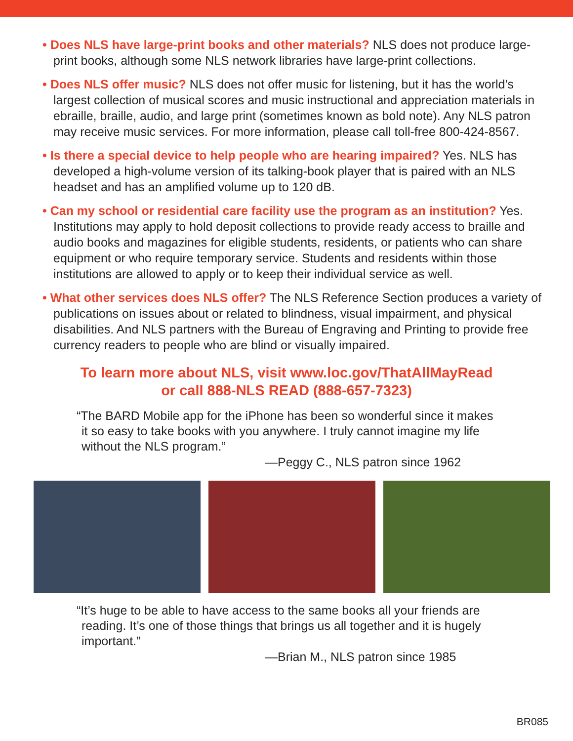• Does NLS have large-print books and other materials? NLS does not produce large-print books, although some NLS network libraries have large-print collections.
• Does NLS offer music? NLS does not offer music for listening, but it has the world’s largest collection of musical scores and music instructional and appreciation materials in ebraille, braille, audio, and large print (sometimes known as bold note). Any NLS patron may receive music services. For more information, please call toll-free 800-424-8567.
• Is there a special device to help people who are hearing impaired? Yes. NLS has developed a high-volume version of its talking-book player that is paired with an NLS headset and has an amplified volume up to 120 dB.
• Can my school or residential care facility use the program as an institution? Yes. Institutions may apply to hold deposit collections to provide ready access to braille and audio books and magazines for eligible students, residents, or patients who can share equipment or who require temporary service. Students and residents within those institutions are allowed to apply or to keep their individual service as well.
• What other services does NLS offer? The NLS Reference Section produces a variety of publications on issues about or related to blindness, visual impairment, and physical disabilities. And NLS partners with the Bureau of Engraving and Printing to provide free currency readers to people who are blind or visually impaired.
To learn more about NLS, visit www.loc.gov/ThatAllMayRead
or call 888-NLS READ (888-657-7323)
“The BARD Mobile app for the iPhone has been so wonderful since it makes it so easy to take books with you anywhere. I truly cannot imagine my life without the NLS program.”
—Peggy C., NLS patron since 1962
“It’s huge to be able to have access to the same books all your friends are reading. It’s one of those things that brings us all together and it is hugely important.”
—Brian M., NLS patron since 1985
BR085